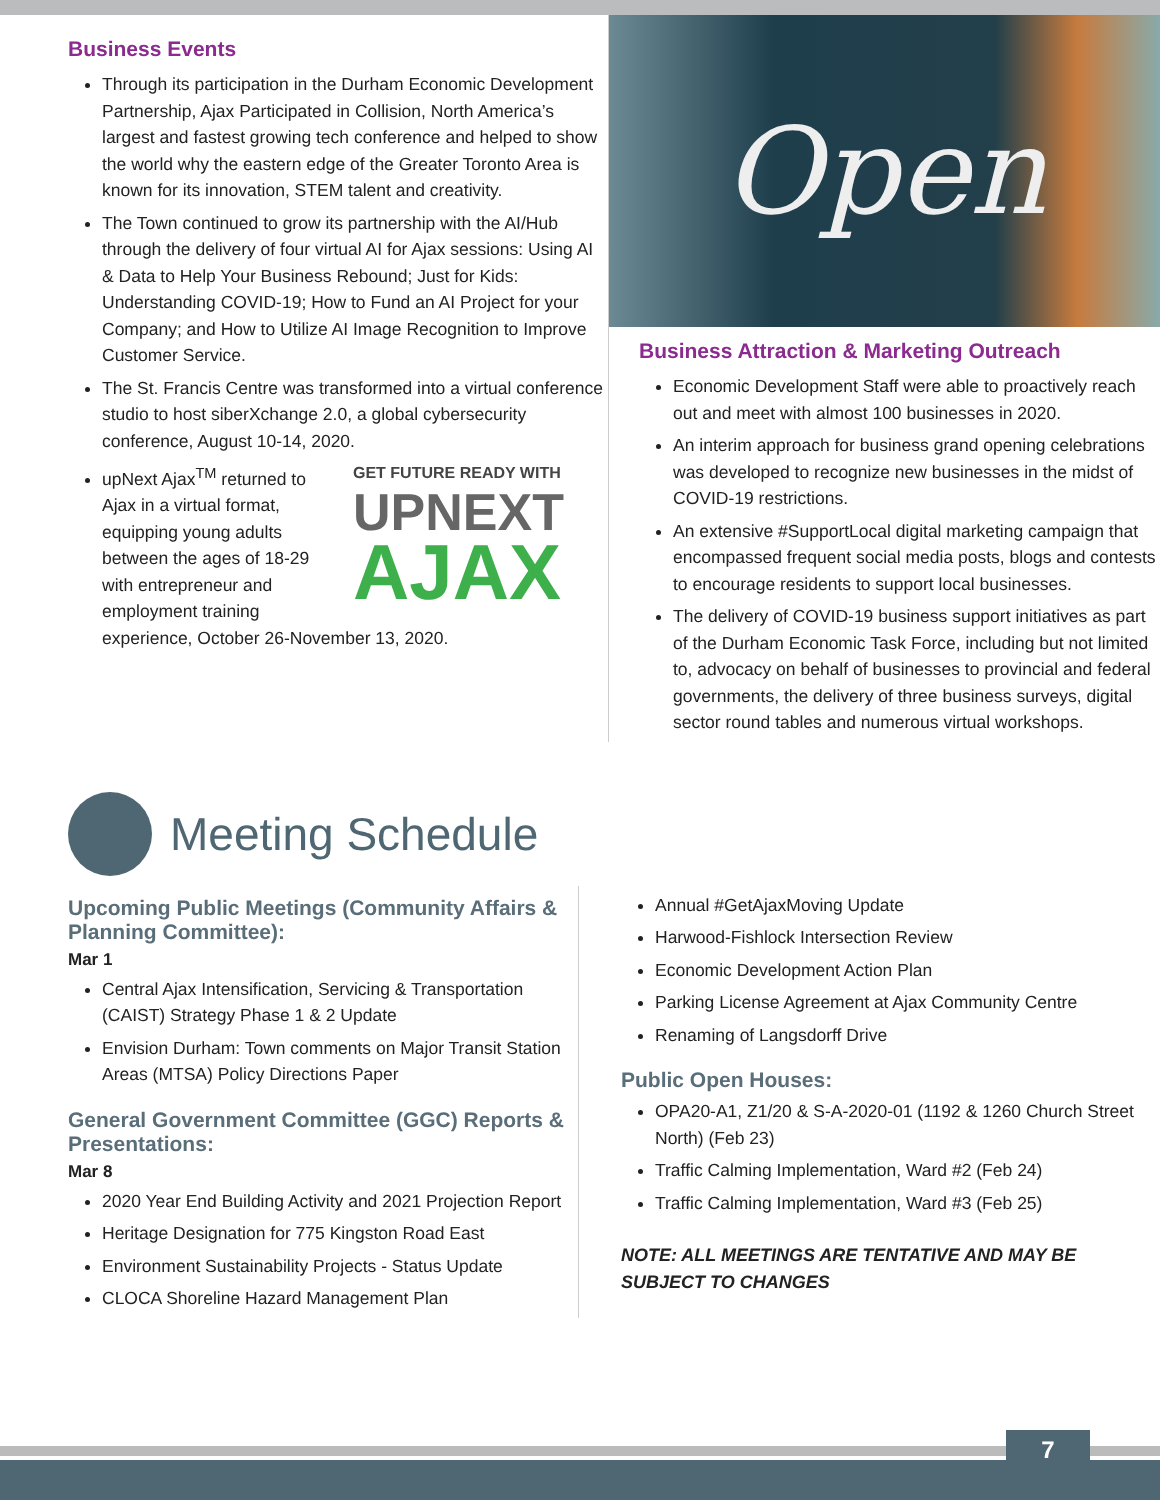Business Events
Through its participation in the Durham Economic Development Partnership, Ajax Participated in Collision, North America’s largest and fastest growing tech conference and helped to show the world why the eastern edge of the Greater Toronto Area is known for its innovation, STEM talent and creativity.
The Town continued to grow its partnership with the AI/Hub through the delivery of four virtual AI for Ajax sessions: Using AI & Data to Help Your Business Rebound; Just for Kids: Understanding COVID-19; How to Fund an AI Project for your Company; and How to Utilize AI Image Recognition to Improve Customer Service.
The St. Francis Centre was transformed into a virtual conference studio to host siberXchange 2.0, a global cybersecurity conference, August 10-14, 2020.
GET FUTURE READY WITH
UPNEXT
AJAX
upNext Ajax<sup>TM</sup> returned to Ajax in a virtual format, equipping young adults between the ages of 18-29 with entrepreneur and employment training experience, October 26-November 13, 2020.
Open
Business Attraction & Marketing Outreach
Economic Development Staff were able to proactively reach out and meet with almost 100 businesses in 2020.
An interim approach for business grand opening celebrations was developed to recognize new businesses in the midst of COVID-19 restrictions.
An extensive #SupportLocal digital marketing campaign that encompassed frequent social media posts, blogs and contests to encourage residents to support local businesses.
The delivery of COVID-19 business support initiatives as part of the Durham Economic Task Force, including but not limited to, advocacy on behalf of businesses to provincial and federal governments, the delivery of three business surveys, digital sector round tables and numerous virtual workshops.
Meeting Schedule
Upcoming Public Meetings (Community Affairs & Planning Committee):
Mar 1
Central Ajax Intensification, Servicing & Transportation (CAIST) Strategy Phase 1 & 2 Update
Envision Durham: Town comments on Major Transit Station Areas (MTSA) Policy Directions Paper
General Government Committee (GGC) Reports & Presentations:
Mar 8
2020 Year End Building Activity and 2021 Projection Report
Heritage Designation for 775 Kingston Road East
Environment Sustainability Projects - Status Update
CLOCA Shoreline Hazard Management Plan
Annual #GetAjaxMoving Update
Harwood-Fishlock Intersection Review
Economic Development Action Plan
Parking License Agreement at Ajax Community Centre
Renaming of Langsdorff Drive
Public Open Houses:
OPA20-A1, Z1/20 & S-A-2020-01 (1192 & 1260 Church Street North) (Feb 23)
Traffic Calming Implementation, Ward #2 (Feb 24)
Traffic Calming Implementation, Ward #3 (Feb 25)
NOTE: ALL MEETINGS ARE TENTATIVE AND MAY BE SUBJECT TO CHANGES
7